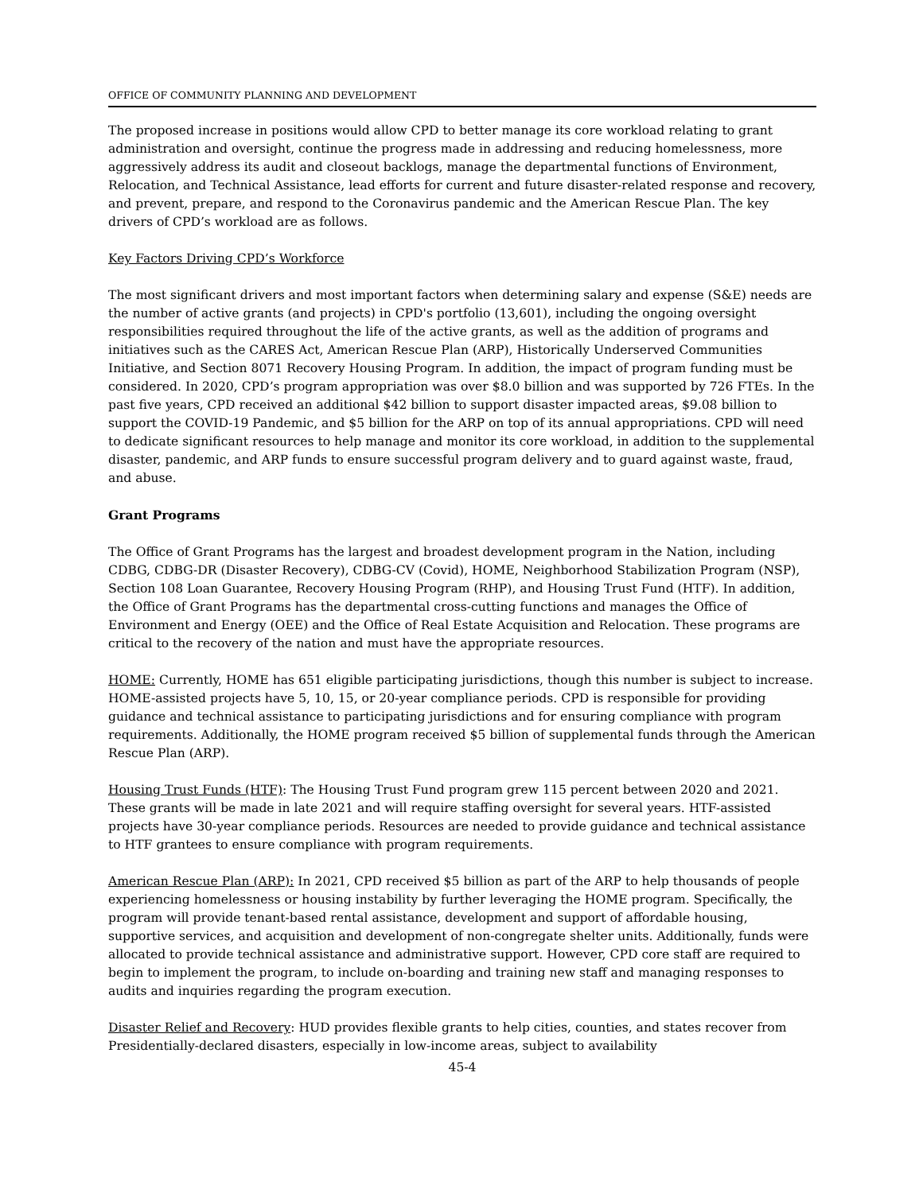OFFICE OF COMMUNITY PLANNING AND DEVELOPMENT
The proposed increase in positions would allow CPD to better manage its core workload relating to grant administration and oversight, continue the progress made in addressing and reducing homelessness, more aggressively address its audit and closeout backlogs, manage the departmental functions of Environment, Relocation, and Technical Assistance, lead efforts for current and future disaster-related response and recovery, and prevent, prepare, and respond to the Coronavirus pandemic and the American Rescue Plan. The key drivers of CPD’s workload are as follows.
Key Factors Driving CPD’s Workforce
The most significant drivers and most important factors when determining salary and expense (S&E) needs are the number of active grants (and projects) in CPD's portfolio (13,601), including the ongoing oversight responsibilities required throughout the life of the active grants, as well as the addition of programs and initiatives such as the CARES Act, American Rescue Plan (ARP), Historically Underserved Communities Initiative, and Section 8071 Recovery Housing Program. In addition, the impact of program funding must be considered. In 2020, CPD’s program appropriation was over $8.0 billion and was supported by 726 FTEs. In the past five years, CPD received an additional $42 billion to support disaster impacted areas, $9.08 billion to support the COVID-19 Pandemic, and $5 billion for the ARP on top of its annual appropriations. CPD will need to dedicate significant resources to help manage and monitor its core workload, in addition to the supplemental disaster, pandemic, and ARP funds to ensure successful program delivery and to guard against waste, fraud, and abuse.
Grant Programs
The Office of Grant Programs has the largest and broadest development program in the Nation, including CDBG, CDBG-DR (Disaster Recovery), CDBG-CV (Covid), HOME, Neighborhood Stabilization Program (NSP), Section 108 Loan Guarantee, Recovery Housing Program (RHP), and Housing Trust Fund (HTF). In addition, the Office of Grant Programs has the departmental cross-cutting functions and manages the Office of Environment and Energy (OEE) and the Office of Real Estate Acquisition and Relocation. These programs are critical to the recovery of the nation and must have the appropriate resources.
HOME: Currently, HOME has 651 eligible participating jurisdictions, though this number is subject to increase. HOME-assisted projects have 5, 10, 15, or 20-year compliance periods. CPD is responsible for providing guidance and technical assistance to participating jurisdictions and for ensuring compliance with program requirements. Additionally, the HOME program received $5 billion of supplemental funds through the American Rescue Plan (ARP).
Housing Trust Funds (HTF): The Housing Trust Fund program grew 115 percent between 2020 and 2021. These grants will be made in late 2021 and will require staffing oversight for several years. HTF-assisted projects have 30-year compliance periods. Resources are needed to provide guidance and technical assistance to HTF grantees to ensure compliance with program requirements.
American Rescue Plan (ARP): In 2021, CPD received $5 billion as part of the ARP to help thousands of people experiencing homelessness or housing instability by further leveraging the HOME program. Specifically, the program will provide tenant-based rental assistance, development and support of affordable housing, supportive services, and acquisition and development of non-congregate shelter units. Additionally, funds were allocated to provide technical assistance and administrative support. However, CPD core staff are required to begin to implement the program, to include on-boarding and training new staff and managing responses to audits and inquiries regarding the program execution.
Disaster Relief and Recovery: HUD provides flexible grants to help cities, counties, and states recover from Presidentially-declared disasters, especially in low-income areas, subject to availability
45-4